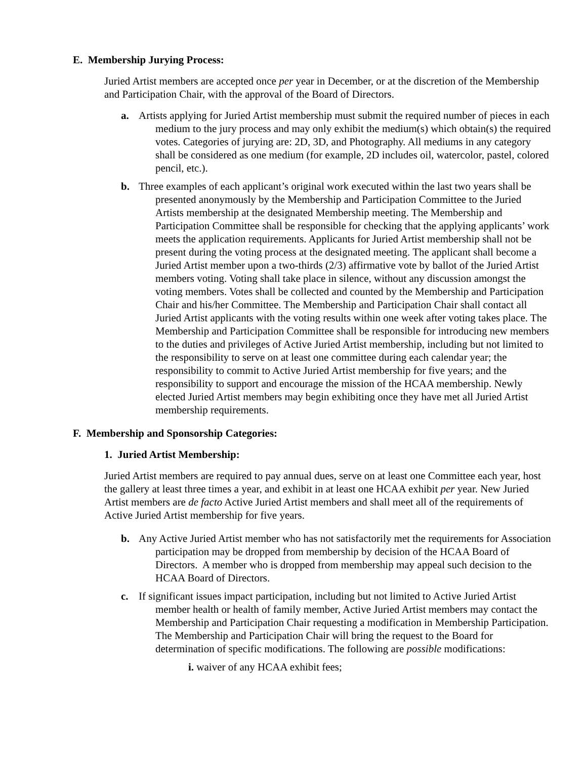E. Membership Jurying Process:
Juried Artist members are accepted once per year in December, or at the discretion of the Membership and Participation Chair, with the approval of the Board of Directors.
a. Artists applying for Juried Artist membership must submit the required number of pieces in each medium to the jury process and may only exhibit the medium(s) which obtain(s) the required votes. Categories of jurying are: 2D, 3D, and Photography. All mediums in any category shall be considered as one medium (for example, 2D includes oil, watercolor, pastel, colored pencil, etc.).
b. Three examples of each applicant’s original work executed within the last two years shall be presented anonymously by the Membership and Participation Committee to the Juried Artists membership at the designated Membership meeting. The Membership and Participation Committee shall be responsible for checking that the applying applicants’ work meets the application requirements. Applicants for Juried Artist membership shall not be present during the voting process at the designated meeting. The applicant shall become a Juried Artist member upon a two-thirds (2/3) affirmative vote by ballot of the Juried Artist members voting. Voting shall take place in silence, without any discussion amongst the voting members. Votes shall be collected and counted by the Membership and Participation Chair and his/her Committee. The Membership and Participation Chair shall contact all Juried Artist applicants with the voting results within one week after voting takes place. The Membership and Participation Committee shall be responsible for introducing new members to the duties and privileges of Active Juried Artist membership, including but not limited to the responsibility to serve on at least one committee during each calendar year; the responsibility to commit to Active Juried Artist membership for five years; and the responsibility to support and encourage the mission of the HCAA membership. Newly elected Juried Artist members may begin exhibiting once they have met all Juried Artist membership requirements.
F. Membership and Sponsorship Categories:
1. Juried Artist Membership:
Juried Artist members are required to pay annual dues, serve on at least one Committee each year, host the gallery at least three times a year, and exhibit in at least one HCAA exhibit per year. New Juried Artist members are de facto Active Juried Artist members and shall meet all of the requirements of Active Juried Artist membership for five years.
b. Any Active Juried Artist member who has not satisfactorily met the requirements for Association participation may be dropped from membership by decision of the HCAA Board of Directors. A member who is dropped from membership may appeal such decision to the HCAA Board of Directors.
c. If significant issues impact participation, including but not limited to Active Juried Artist member health or health of family member, Active Juried Artist members may contact the Membership and Participation Chair requesting a modification in Membership Participation. The Membership and Participation Chair will bring the request to the Board for determination of specific modifications. The following are possible modifications:
i. waiver of any HCAA exhibit fees;